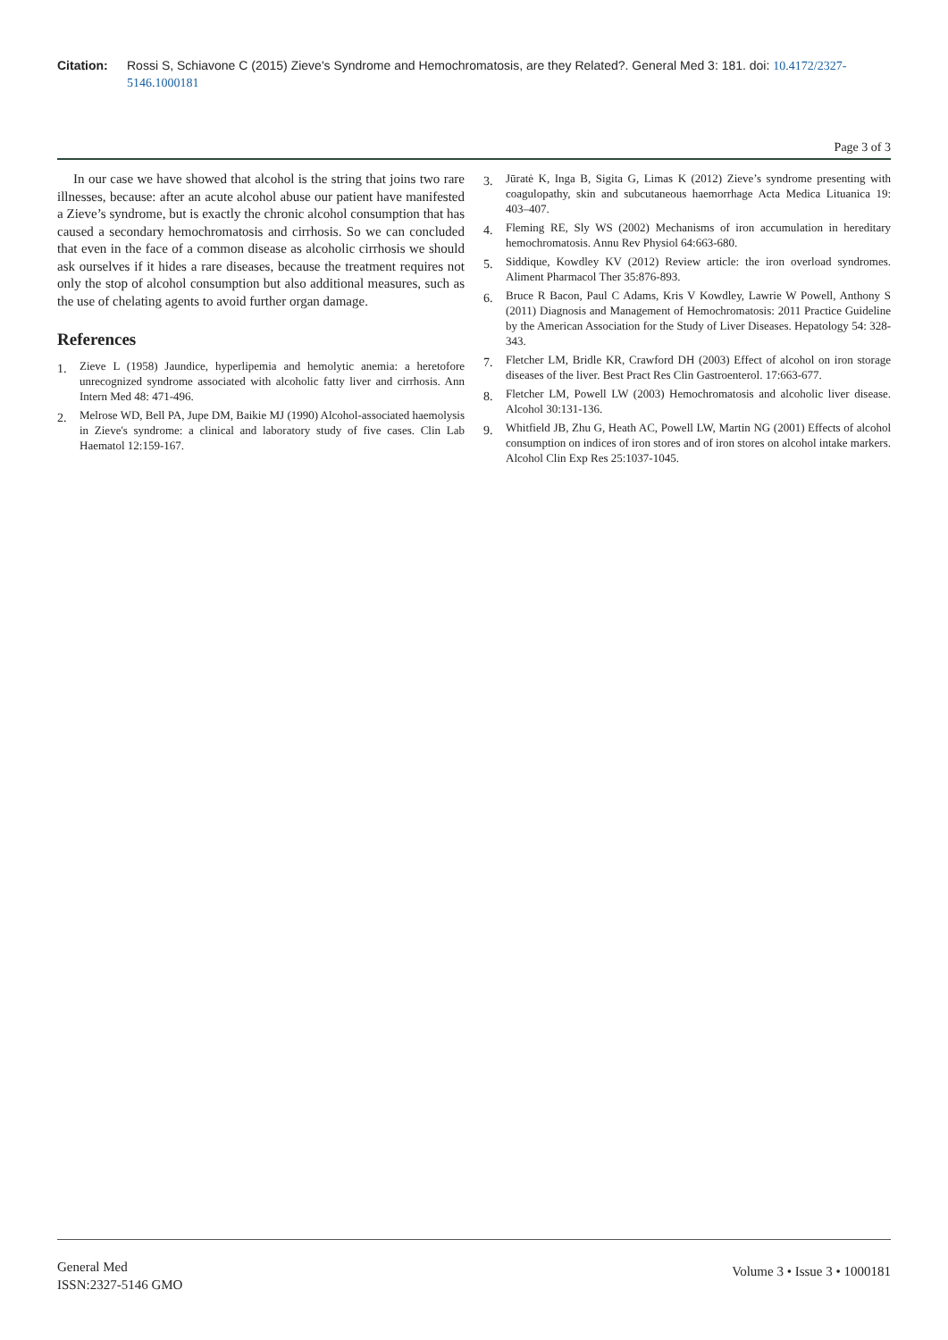Citation: Rossi S, Schiavone C (2015) Zieve's Syndrome and Hemochromatosis, are they Related?. General Med 3: 181. doi: 10.4172/2327-5146.1000181
Page 3 of 3
In our case we have showed that alcohol is the string that joins two rare illnesses, because: after an acute alcohol abuse our patient have manifested a Zieve’s syndrome, but is exactly the chronic alcohol consumption that has caused a secondary hemochromatosis and cirrhosis. So we can concluded that even in the face of a common disease as alcoholic cirrhosis we should ask ourselves if it hides a rare diseases, because the treatment requires not only the stop of alcohol consumption but also additional measures, such as the use of chelating agents to avoid further organ damage.
References
1.
Zieve L (1958) Jaundice, hyperlipemia and hemolytic anemia: a heretofore unrecognized syndrome associated with alcoholic fatty liver and cirrhosis. Ann Intern Med 48: 471-496.
2.
Melrose WD, Bell PA, Jupe DM, Baikie MJ (1990) Alcohol-associated haemolysis in Zieve's syndrome: a clinical and laboratory study of five cases. Clin Lab Haematol 12:159-167.
3.
Jūratė K, Inga B, Sigita G, Limas K (2012) Zieve’s syndrome presenting with coagulopathy, skin and subcutaneous haemorrhage Acta Medica Lituanica 19: 403–407.
4.
Fleming RE, Sly WS (2002) Mechanisms of iron accumulation in hereditary hemochromatosis. Annu Rev Physiol 64:663-680.
5.
Siddique, Kowdley KV (2012) Review article: the iron overload syndromes. Aliment Pharmacol Ther 35:876-893.
6.
Bruce R Bacon, Paul C Adams, Kris V Kowdley, Lawrie W Powell, Anthony S (2011) Diagnosis and Management of Hemochromatosis: 2011 Practice Guideline by the American Association for the Study of Liver Diseases. Hepatology 54: 328-343.
7.
Fletcher LM, Bridle KR, Crawford DH (2003) Effect of alcohol on iron storage diseases of the liver. Best Pract Res Clin Gastroenterol. 17:663-677.
8.
Fletcher LM, Powell LW (2003) Hemochromatosis and alcoholic liver disease. Alcohol 30:131-136.
9.
Whitfield JB, Zhu G, Heath AC, Powell LW, Martin NG (2001) Effects of alcohol consumption on indices of iron stores and of iron stores on alcohol intake markers. Alcohol Clin Exp Res 25:1037-1045.
General Med
ISSN:2327-5146 GMO
Volume 3 • Issue 3 • 1000181